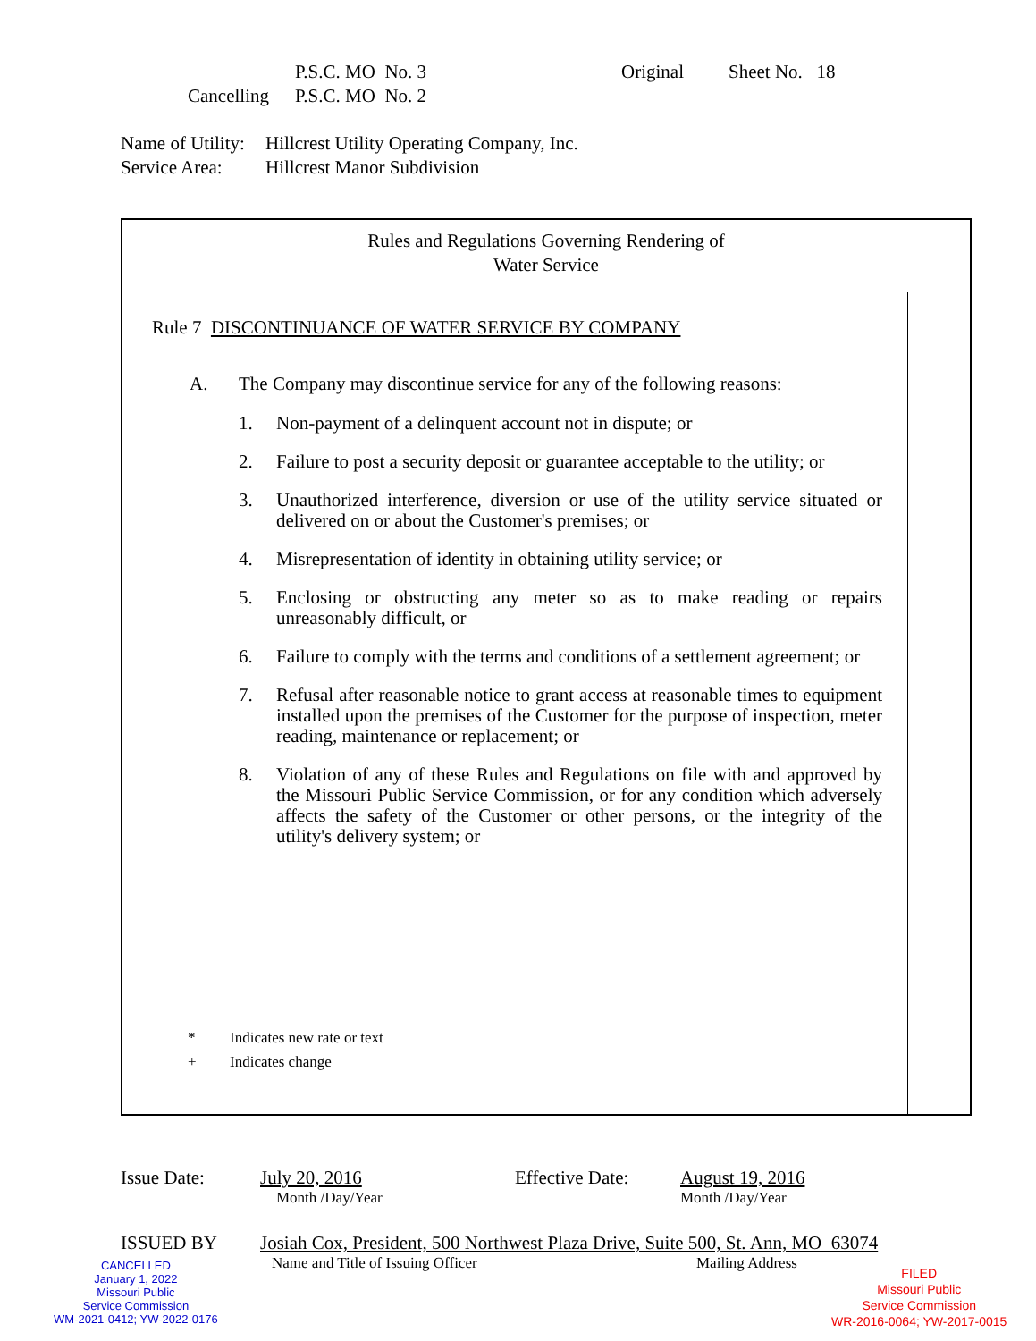P.S.C. MO No. 3 Original Sheet No. 18
Cancelling P.S.C. MO No. 2
Name of Utility: Hillcrest Utility Operating Company, Inc.
Service Area: Hillcrest Manor Subdivision
Rules and Regulations Governing Rendering of
Water Service
Rule 7 DISCONTINUANCE OF WATER SERVICE BY COMPANY
A. The Company may discontinue service for any of the following reasons:
1. Non-payment of a delinquent account not in dispute; or
2. Failure to post a security deposit or guarantee acceptable to the utility; or
3. Unauthorized interference, diversion or use of the utility service situated or delivered on or about the Customer's premises; or
4. Misrepresentation of identity in obtaining utility service; or
5. Enclosing or obstructing any meter so as to make reading or repairs unreasonably difficult, or
6. Failure to comply with the terms and conditions of a settlement agreement; or
7. Refusal after reasonable notice to grant access at reasonable times to equipment installed upon the premises of the Customer for the purpose of inspection, meter reading, maintenance or replacement; or
8. Violation of any of these Rules and Regulations on file with and approved by the Missouri Public Service Commission, or for any condition which adversely affects the safety of the Customer or other persons, or the integrity of the utility's delivery system; or
* Indicates new rate or text
+ Indicates change
Issue Date: July 20, 2016 Effective Date: August 19, 2016
Month /Day/Year Month /Day/Year
ISSUED BY Josiah Cox, President, 500 Northwest Plaza Drive, Suite 500, St. Ann, MO 63074
Name and Title of Issuing Officer Mailing Address
CANCELLED
January 1, 2022
Missouri Public
Service Commission
WM-2021-0412; YW-2022-0176
FILED
Missouri Public
Service Commission
WR-2016-0064; YW-2017-0015